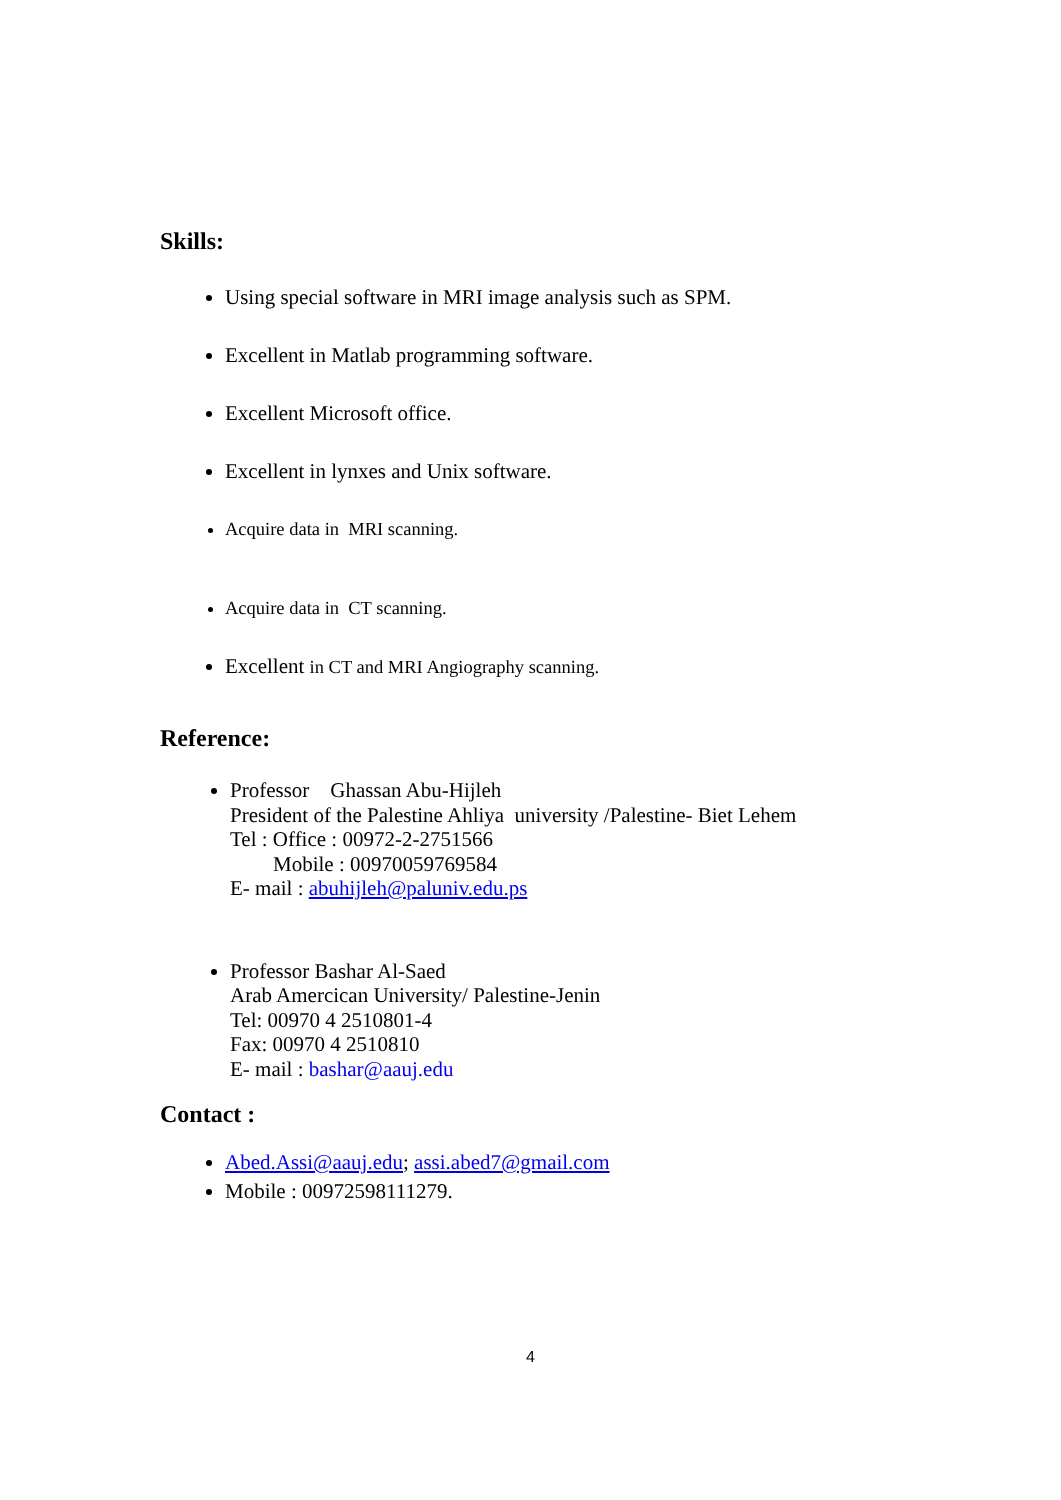Skills:
Using special software in MRI image analysis such as SPM.
Excellent in Matlab programming software.
Excellent Microsoft office.
Excellent in lynxes and Unix software.
Acquire data in MRI scanning.
Acquire data in CT scanning.
Excellent in CT and MRI Angiography scanning.
Reference:
Professor Ghassan Abu-Hijleh
President of the Palestine Ahliya university /Palestine- Biet Lehem
Tel : Office : 00972-2-2751566
Mobile : 00970059769584
E- mail : abuhijleh@paluniv.edu.ps
Professor Bashar Al-Saed
Arab Amercican University/ Palestine-Jenin
Tel: 00970 4 2510801-4
Fax: 00970 4 2510810
E- mail : bashar@aauj.edu
Contact :
Abed.Assi@aauj.edu; assi.abed7@gmail.com
Mobile : 00972598111279.
4